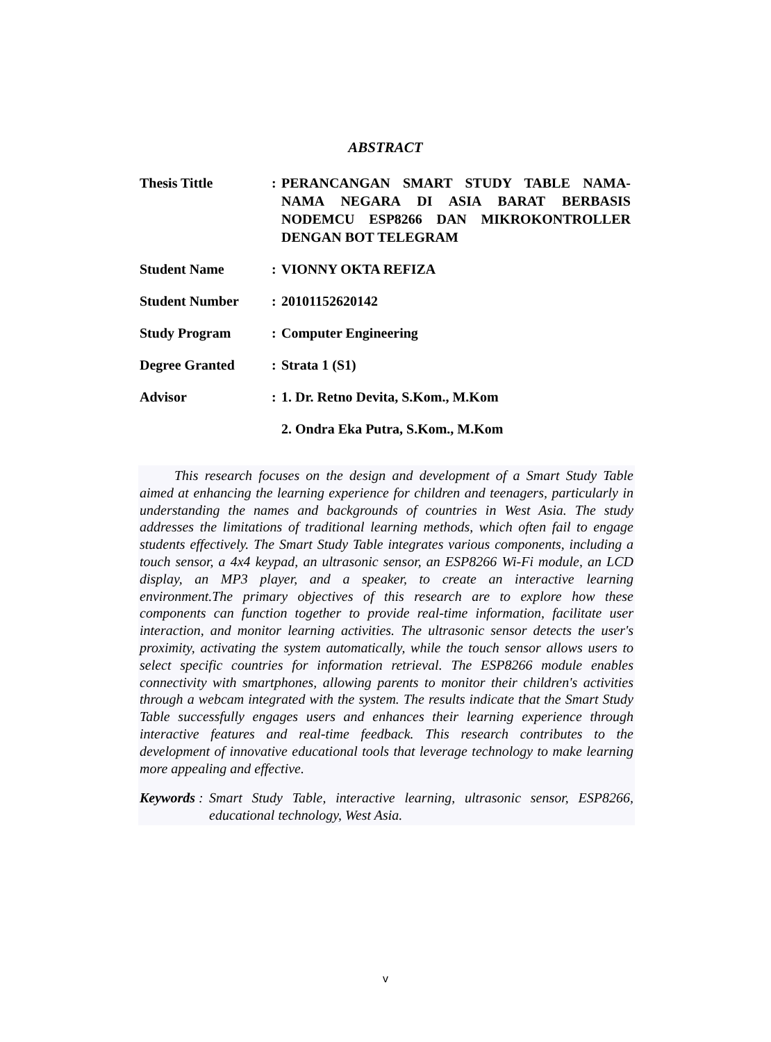ABSTRACT
Thesis Tittle : PERANCANGAN SMART STUDY TABLE NAMA-NAMA NEGARA DI ASIA BARAT BERBASIS NODEMCU ESP8266 DAN MIKROKONTROLLER DENGAN BOT TELEGRAM
Student Name : VIONNY OKTA REFIZA
Student Number : 20101152620142
Study Program : Computer Engineering
Degree Granted : Strata 1 (S1)
Advisor : 1. Dr. Retno Devita, S.Kom., M.Kom
2. Ondra Eka Putra, S.Kom., M.Kom
This research focuses on the design and development of a Smart Study Table aimed at enhancing the learning experience for children and teenagers, particularly in understanding the names and backgrounds of countries in West Asia. The study addresses the limitations of traditional learning methods, which often fail to engage students effectively. The Smart Study Table integrates various components, including a touch sensor, a 4x4 keypad, an ultrasonic sensor, an ESP8266 Wi-Fi module, an LCD display, an MP3 player, and a speaker, to create an interactive learning environment.The primary objectives of this research are to explore how these components can function together to provide real-time information, facilitate user interaction, and monitor learning activities. The ultrasonic sensor detects the user's proximity, activating the system automatically, while the touch sensor allows users to select specific countries for information retrieval. The ESP8266 module enables connectivity with smartphones, allowing parents to monitor their children's activities through a webcam integrated with the system. The results indicate that the Smart Study Table successfully engages users and enhances their learning experience through interactive features and real-time feedback. This research contributes to the development of innovative educational tools that leverage technology to make learning more appealing and effective.
Keywords :
Smart Study Table, interactive learning, ultrasonic sensor, ESP8266, educational technology, West Asia.
v